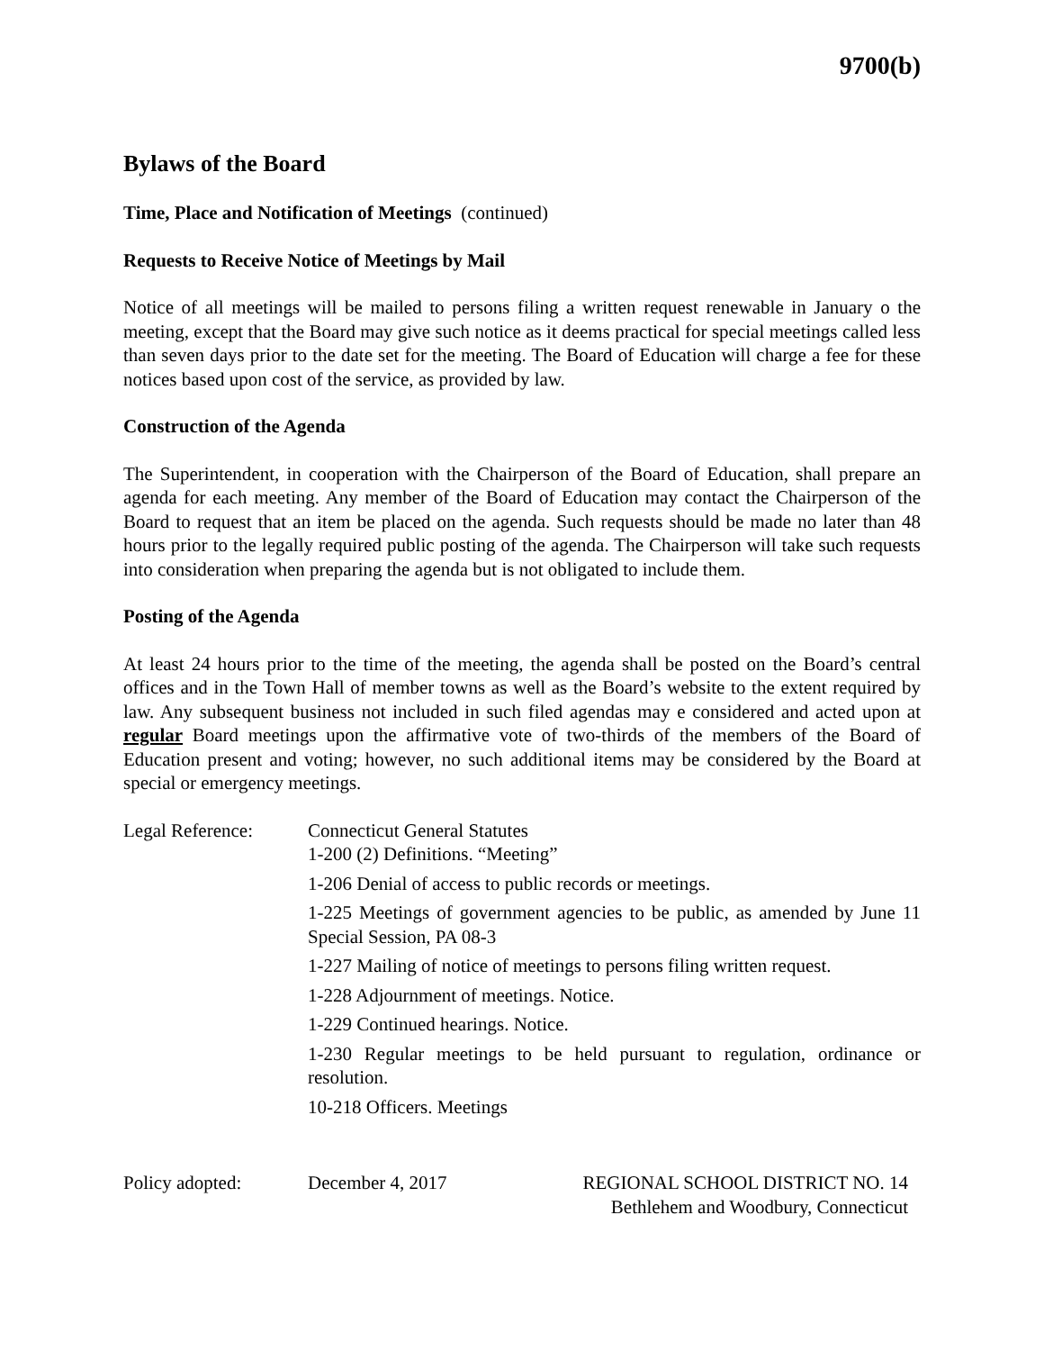9700(b)
Bylaws of the Board
Time, Place and Notification of Meetings (continued)
Requests to Receive Notice of Meetings by Mail
Notice of all meetings will be mailed to persons filing a written request renewable in January o the meeting, except that the Board may give such notice as it deems practical for special meetings called less than seven days prior to the date set for the meeting. The Board of Education will charge a fee for these notices based upon cost of the service, as provided by law.
Construction of the Agenda
The Superintendent, in cooperation with the Chairperson of the Board of Education, shall prepare an agenda for each meeting. Any member of the Board of Education may contact the Chairperson of the Board to request that an item be placed on the agenda. Such requests should be made no later than 48 hours prior to the legally required public posting of the agenda. The Chairperson will take such requests into consideration when preparing the agenda but is not obligated to include them.
Posting of the Agenda
At least 24 hours prior to the time of the meeting, the agenda shall be posted on the Board’s central offices and in the Town Hall of member towns as well as the Board’s website to the extent required by law. Any subsequent business not included in such filed agendas may e considered and acted upon at regular Board meetings upon the affirmative vote of two-thirds of the members of the Board of Education present and voting; however, no such additional items may be considered by the Board at special or emergency meetings.
Legal Reference: Connecticut General Statutes
1-200 (2) Definitions. “Meeting”
1-206 Denial of access to public records or meetings.
1-225 Meetings of government agencies to be public, as amended by June 11 Special Session, PA 08-3
1-227 Mailing of notice of meetings to persons filing written request.
1-228 Adjournment of meetings. Notice.
1-229 Continued hearings. Notice.
1-230 Regular meetings to be held pursuant to regulation, ordinance or resolution.
10-218 Officers. Meetings
Policy adopted: December 4, 2017 REGIONAL SCHOOL DISTRICT NO. 14
Bethlehem and Woodbury, Connecticut